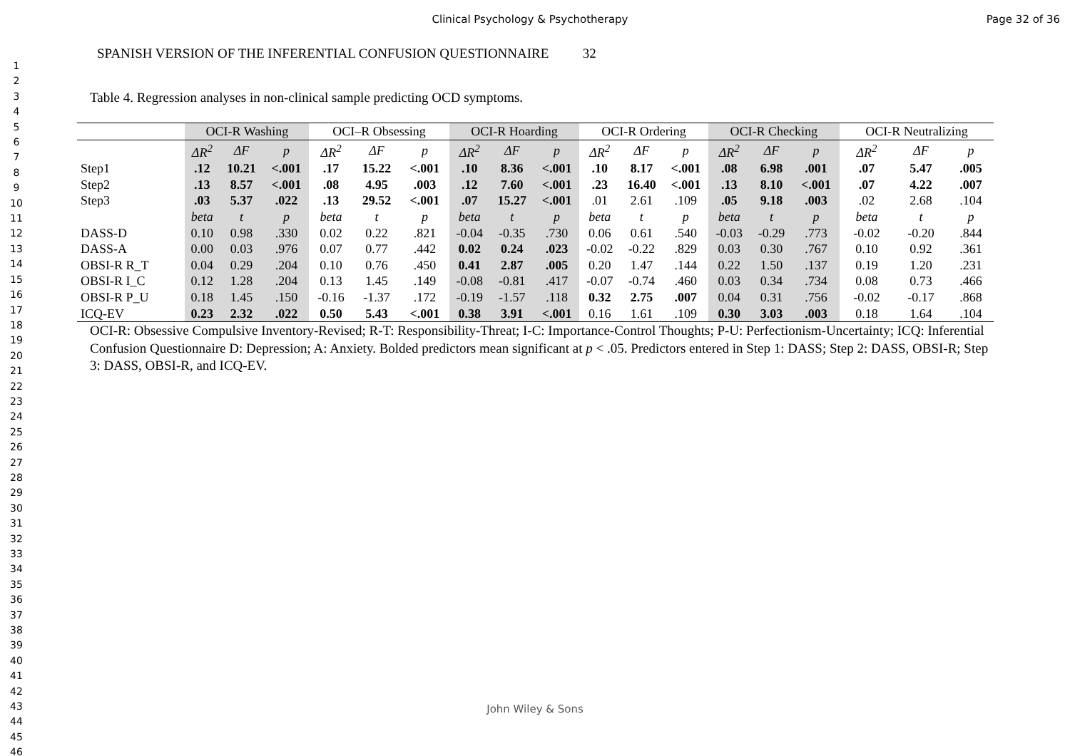Clinical Psychology & Psychotherapy
Page 32 of 36
1
2
3
4
5
6
7
8
9
10
11
12
13
14
15
16
17
18
19
20
21
22
23
24
25
26
27
28
29
30
31
32
33
34
35
36
37
38
39
40
41
42
43
44
45
46
SPANISH VERSION OF THE INFERENTIAL CONFUSION QUESTIONNAIRE 32
Table 4. Regression analyses in non-clinical sample predicting OCD symptoms.
| | OCI-R Washing | | | OCI–R Obsessing | | | OCI-R Hoarding | | | OCI-R Ordering | | | OCI-R Checking | | | OCI-R Neutralizing | | |
| --- | --- | --- | --- | --- | --- | --- | --- | --- | --- | --- | --- | --- | --- | --- | --- | --- | --- | --- |
| | ΔR<sup>2</sup> | ΔF | p | ΔR<sup>2</sup> | ΔF | p | ΔR<sup>2</sup> | ΔF | p | ΔR<sup>2</sup> | ΔF | p | ΔR<sup>2</sup> | ΔF | p | ΔR<sup>2</sup> | ΔF | p |
| Step1 | .12 | 10.21 | <.001 | .17 | 15.22 | <.001 | .10 | 8.36 | <.001 | .10 | 8.17 | <.001 | .08 | 6.98 | .001 | .07 | 5.47 | .005 |
| Step2 | .13 | 8.57 | <.001 | .08 | 4.95 | .003 | .12 | 7.60 | <.001 | .23 | 16.40 | <.001 | .13 | 8.10 | <.001 | .07 | 4.22 | .007 |
| Step3 | .03 | 5.37 | .022 | .13 | 29.52 | <.001 | .07 | 15.27 | <.001 | .01 | 2.61 | .109 | .05 | 9.18 | .003 | .02 | 2.68 | .104 |
| | beta | t | p | beta | t | p | beta | t | p | beta | t | p | beta | t | p | beta | t | p |
| DASS-D | 0.10 | 0.98 | .330 | 0.02 | 0.22 | .821 | -0.04 | -0.35 | .730 | 0.06 | 0.61 | .540 | -0.03 | -0.29 | .773 | -0.02 | -0.20 | .844 |
| DASS-A | 0.00 | 0.03 | .976 | 0.07 | 0.77 | .442 | 0.02 | 0.24 | .023 | -0.02 | -0.22 | .829 | 0.03 | 0.30 | .767 | 0.10 | 0.92 | .361 |
| OBSI-R R_T | 0.04 | 0.29 | .204 | 0.10 | 0.76 | .450 | 0.41 | 2.87 | .005 | 0.20 | 1.47 | .144 | 0.22 | 1.50 | .137 | 0.19 | 1.20 | .231 |
| OBSI-R I_C | 0.12 | 1.28 | .204 | 0.13 | 1.45 | .149 | -0.08 | -0.81 | .417 | -0.07 | -0.74 | .460 | 0.03 | 0.34 | .734 | 0.08 | 0.73 | .466 |
| OBSI-R P_U | 0.18 | 1.45 | .150 | -0.16 | -1.37 | .172 | -0.19 | -1.57 | .118 | 0.32 | 2.75 | .007 | 0.04 | 0.31 | .756 | -0.02 | -0.17 | .868 |
| ICQ-EV | 0.23 | 2.32 | .022 | 0.50 | 5.43 | <.001 | 0.38 | 3.91 | <.001 | 0.16 | 1.61 | .109 | 0.30 | 3.03 | .003 | 0.18 | 1.64 | .104 |
OCI-R: Obsessive Compulsive Inventory-Revised; R-T: Responsibility-Threat; I-C: Importance-Control Thoughts; P-U: Perfectionism-Uncertainty; ICQ: Inferential Confusion Questionnaire D: Depression; A: Anxiety. Bolded predictors mean significant at p < .05. Predictors entered in Step 1: DASS; Step 2: DASS, OBSI-R; Step 3: DASS, OBSI-R, and ICQ-EV.
John Wiley & Sons